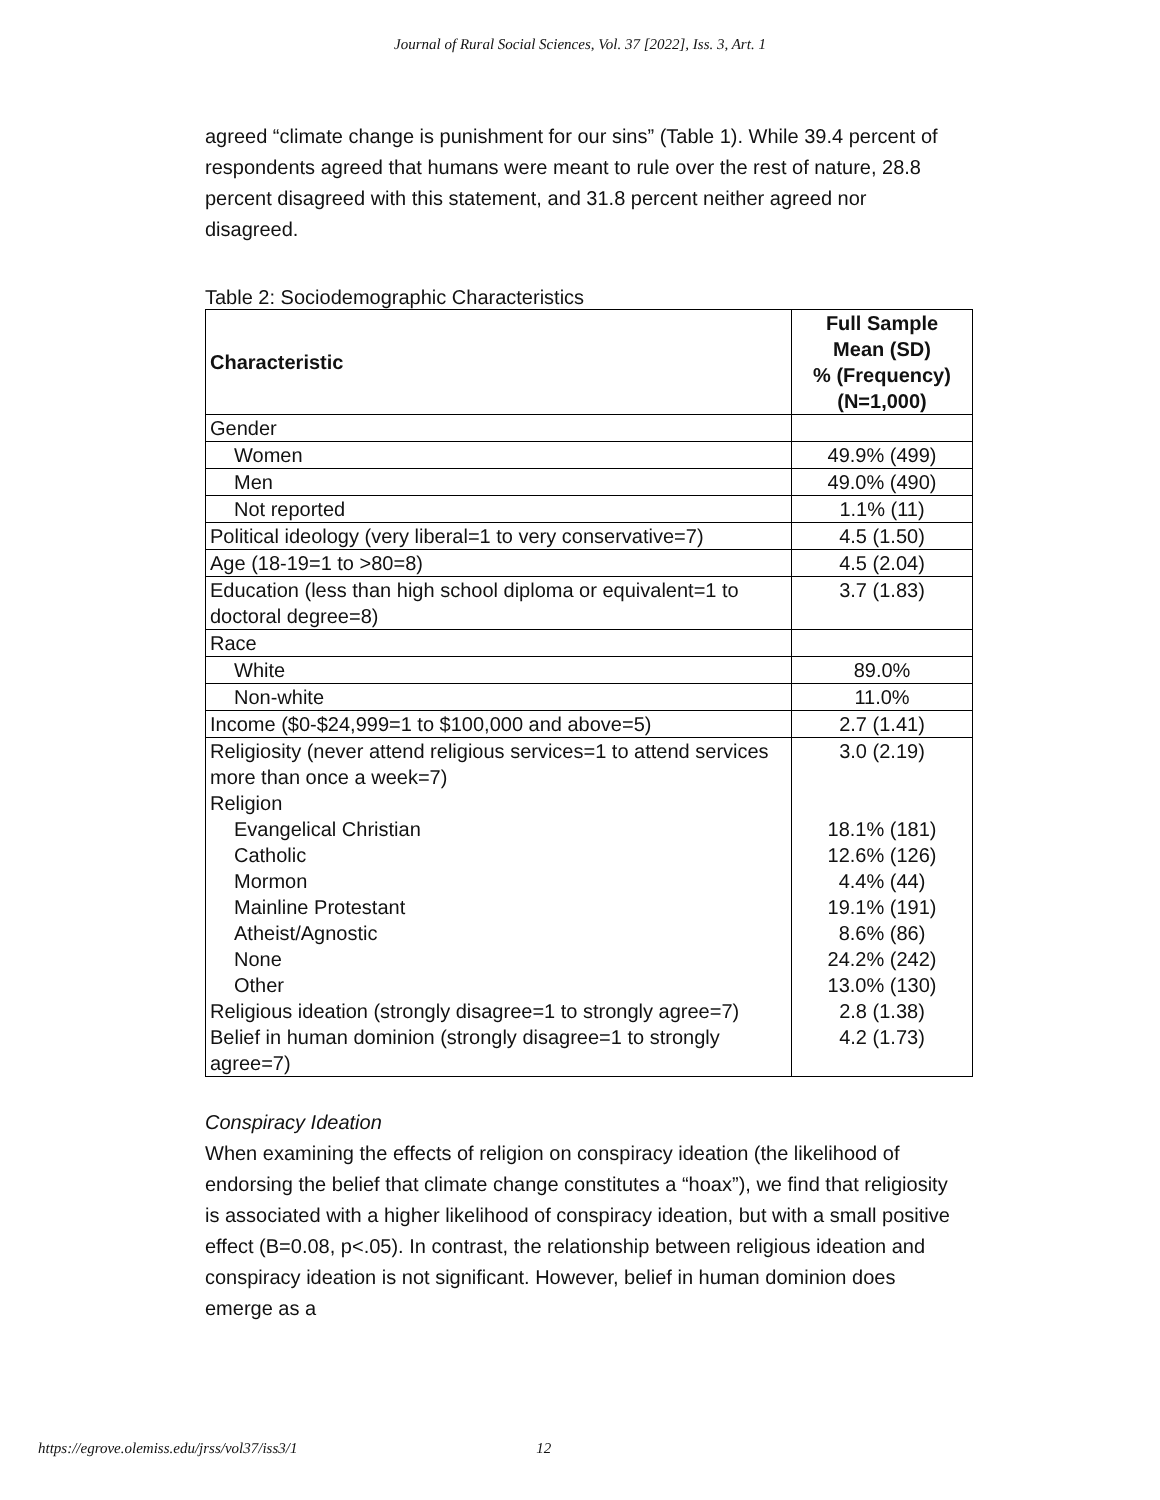Journal of Rural Social Sciences, Vol. 37 [2022], Iss. 3, Art. 1
agreed “climate change is punishment for our sins” (Table 1). While 39.4 percent of respondents agreed that humans were meant to rule over the rest of nature, 28.8 percent disagreed with this statement, and 31.8 percent neither agreed nor disagreed.
Table 2: Sociodemographic Characteristics
| Characteristic | Full Sample Mean (SD) % (Frequency) (N=1,000) |
| --- | --- |
| Gender | |
| Women | 49.9% (499) |
| Men | 49.0% (490) |
| Not reported | 1.1% (11) |
| Political ideology (very liberal=1 to very conservative=7) | 4.5 (1.50) |
| Age (18-19=1 to >80=8) | 4.5 (2.04) |
| Education (less than high school diploma or equivalent=1 to doctoral degree=8) | 3.7 (1.83) |
| Race | |
| White | 89.0% |
| Non-white | 11.0% |
| Income ($0-$24,999=1 to $100,000 and above=5) | 2.7 (1.41) |
| Religiosity (never attend religious services=1 to attend services more than once a week=7) Religion Evangelical Christian Catholic Mormon Mainline Protestant Atheist/Agnostic None Other Religious ideation (strongly disagree=1 to strongly agree=7) Belief in human dominion (strongly disagree=1 to strongly agree=7) | 3.0 (2.19) 18.1% (181) 12.6% (126) 4.4% (44) 19.1% (191) 8.6% (86) 24.2% (242) 13.0% (130) 2.8 (1.38) 4.2 (1.73) |
Conspiracy Ideation
When examining the effects of religion on conspiracy ideation (the likelihood of endorsing the belief that climate change constitutes a “hoax”), we find that religiosity is associated with a higher likelihood of conspiracy ideation, but with a small positive effect (B=0.08, p<.05). In contrast, the relationship between religious ideation and conspiracy ideation is not significant. However, belief in human dominion does emerge as a
https://egrove.olemiss.edu/jrss/vol37/iss3/1 12